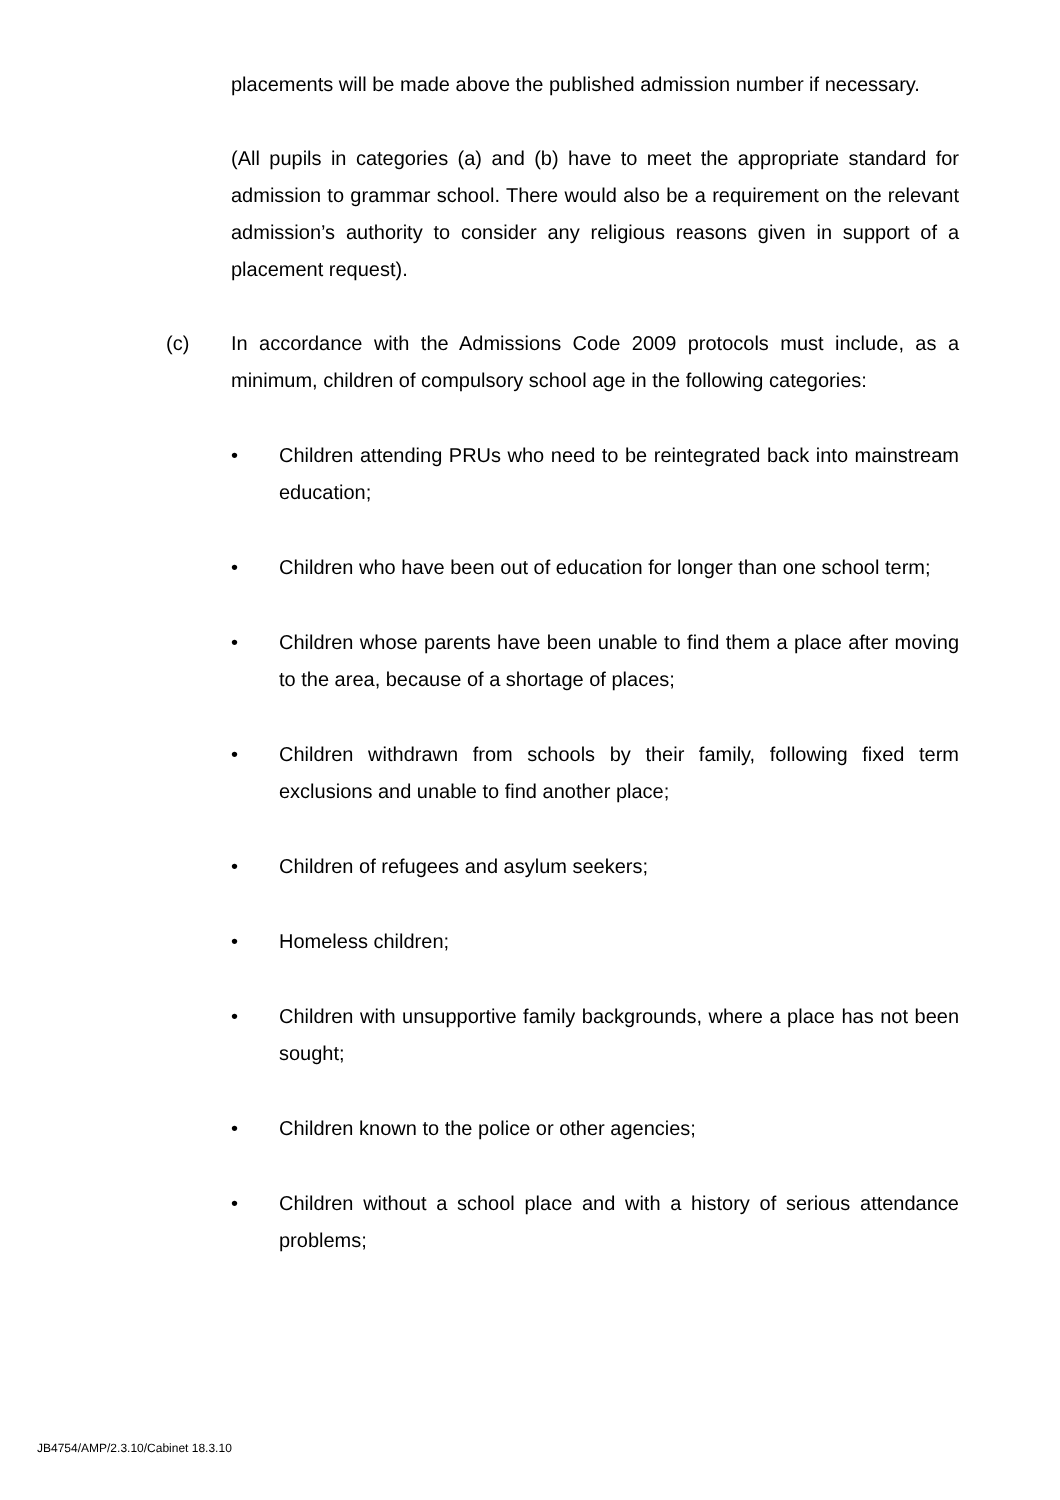placements will be made above the published admission number if necessary.
(All pupils in categories (a) and (b) have to meet the appropriate standard for admission to grammar school. There would also be a requirement on the relevant admission’s authority to consider any religious reasons given in support of a placement request).
(c) In accordance with the Admissions Code 2009 protocols must include, as a minimum, children of compulsory school age in the following categories:
• Children attending PRUs who need to be reintegrated back into mainstream education;
• Children who have been out of education for longer than one school term;
• Children whose parents have been unable to find them a place after moving to the area, because of a shortage of places;
• Children withdrawn from schools by their family, following fixed term exclusions and unable to find another place;
• Children of refugees and asylum seekers;
• Homeless children;
• Children with unsupportive family backgrounds, where a place has not been sought;
• Children known to the police or other agencies;
• Children without a school place and with a history of serious attendance problems;
JB4754/AMP/2.3.10/Cabinet 18.3.10